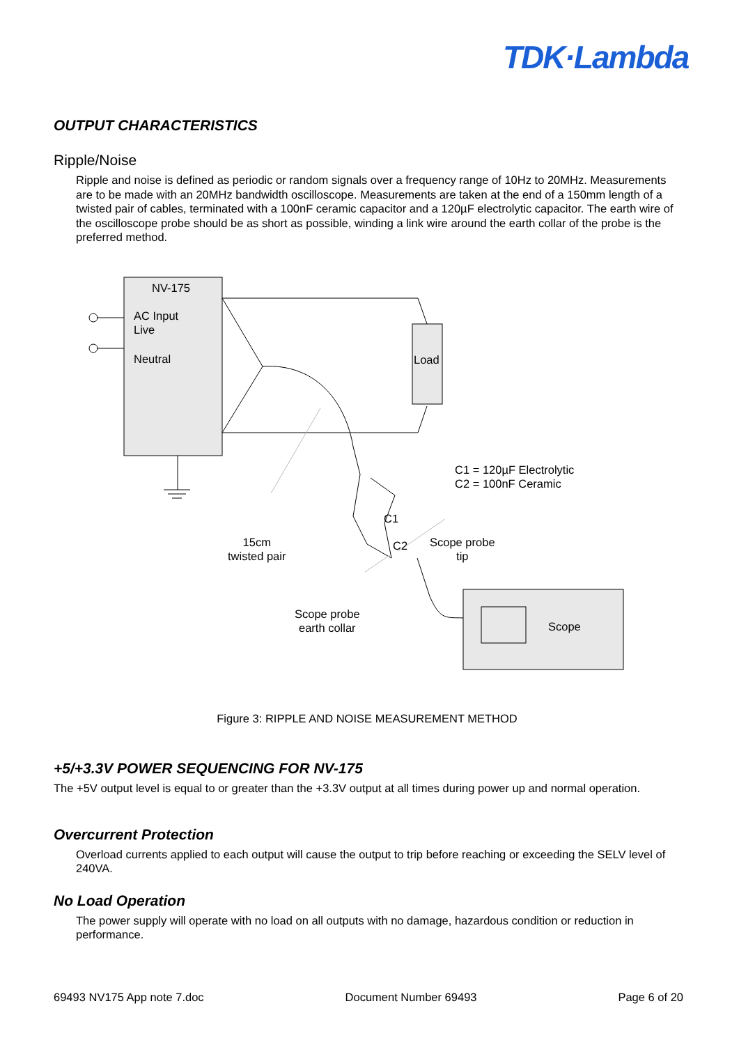TDK·Lambda
OUTPUT CHARACTERISTICS
Ripple/Noise
Ripple and noise is defined as periodic or random signals over a frequency range of 10Hz to 20MHz. Measurements are to be made with an 20MHz bandwidth oscilloscope. Measurements are taken at the end of a 150mm length of a twisted pair of cables, terminated with a 100nF ceramic capacitor and a 120µF electrolytic capacitor. The earth wire of the oscilloscope probe should be as short as possible, winding a link wire around the earth collar of the probe is the preferred method.
NV-175
AC Input
Live
Neutral Load
C1 = 120µF Electrolytic
C2 = 100nF Ceramic
C1
C2
15cm
twisted pair
Scope probe
tip
Scope probe
earth collar
Scope
Figure 3: RIPPLE AND NOISE MEASUREMENT METHOD
+5/+3.3V POWER SEQUENCING FOR NV-175
The +5V output level is equal to or greater than the +3.3V output at all times during power up and normal operation.
Overcurrent Protection
Overload currents applied to each output will cause the output to trip before reaching or exceeding the SELV level of 240VA.
No Load Operation
The power supply will operate with no load on all outputs with no damage, hazardous condition or reduction in performance.
69493 NV175 App note 7.doc Document Number 69493 Page 6 of 20